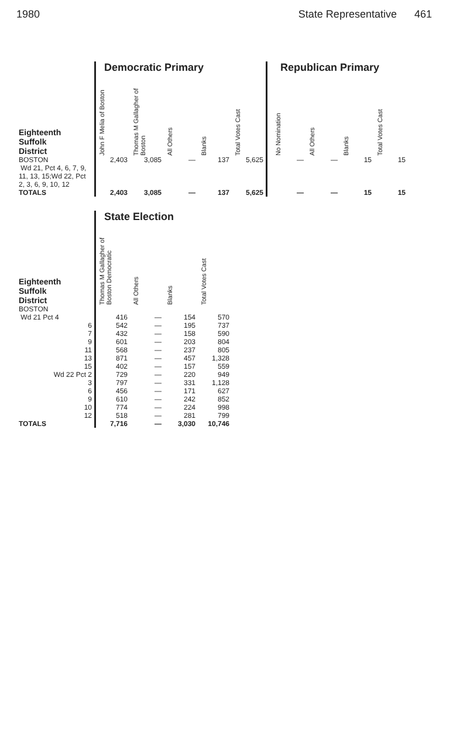1980 State Representative 461
| | Democratic Primary | | | | | | Republican Primary | | | |
| Eighteenth Suffolk District | John F Melia of Boston | Thomas M Gallagher of Boston | All Others | Blanks | Total Votes Cast | | No Nomination | All Others | Blanks | Total Votes Cast |
| BOSTON Wd 21, Pct 4, 6, 7, 9, 11, 13, 15;Wd 22, Pct 2, 3, 6, 9, 10, 12 | 2,403 | 3,085 | — | 137 | 5,625 | | — | — | 15 | 15 |
| TOTALS | 2,403 | 3,085 | — | 137 | 5,625 | | — | — | 15 | 15 |
| | State Election | | | |
| Eighteenth Suffolk District | Thomas M Gallagher of Boston Democratic | All Others | Blanks | Total Votes Cast |
| BOSTON | | | | |
| Wd 21 Pct 4 | 416 | — | 154 | 570 |
| 6 | 542 | — | 195 | 737 |
| 7 | 432 | — | 158 | 590 |
| 9 | 601 | — | 203 | 804 |
| 11 | 568 | — | 237 | 805 |
| 13 | 871 | — | 457 | 1,328 |
| 15 | 402 | — | 157 | 559 |
| Wd 22 Pct 2 | 729 | — | 220 | 949 |
| 3 | 797 | — | 331 | 1,128 |
| 6 | 456 | — | 171 | 627 |
| 9 | 610 | — | 242 | 852 |
| 10 | 774 | — | 224 | 998 |
| 12 | 518 | — | 281 | 799 |
| TOTALS | 7,716 | — | 3,030 | 10,746 |